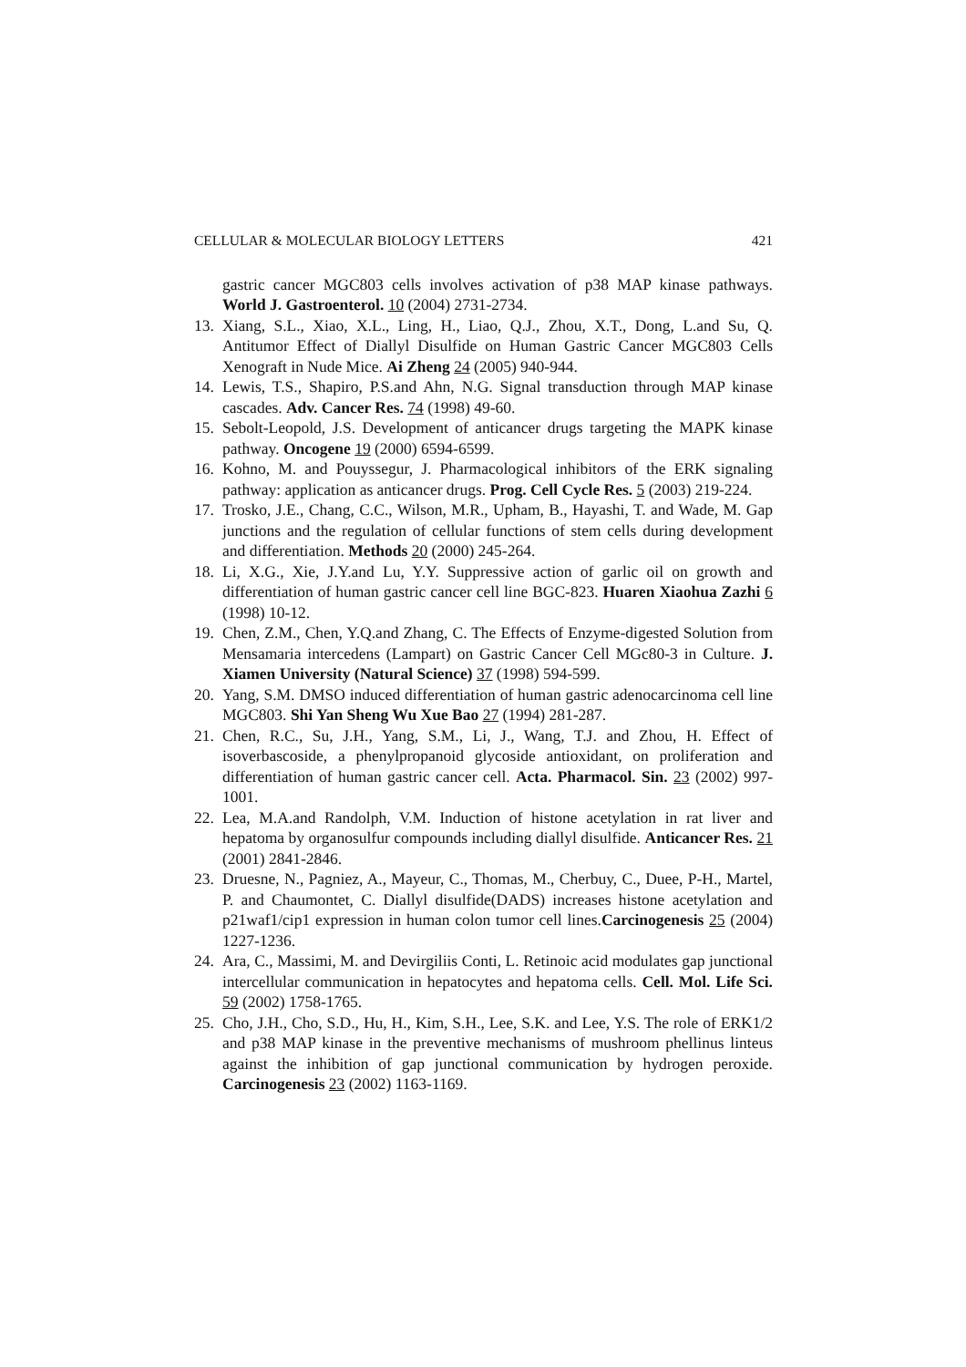CELLULAR & MOLECULAR BIOLOGY LETTERS 421
gastric cancer MGC803 cells involves activation of p38 MAP kinase pathways. World J. Gastroenterol. 10 (2004) 2731-2734.
13. Xiang, S.L., Xiao, X.L., Ling, H., Liao, Q.J., Zhou, X.T., Dong, L.and Su, Q. Antitumor Effect of Diallyl Disulfide on Human Gastric Cancer MGC803 Cells Xenograft in Nude Mice. Ai Zheng 24 (2005) 940-944.
14. Lewis, T.S., Shapiro, P.S.and Ahn, N.G. Signal transduction through MAP kinase cascades. Adv. Cancer Res. 74 (1998) 49-60.
15. Sebolt-Leopold, J.S. Development of anticancer drugs targeting the MAPK kinase pathway. Oncogene 19 (2000) 6594-6599.
16. Kohno, M. and Pouyssegur, J. Pharmacological inhibitors of the ERK signaling pathway: application as anticancer drugs. Prog. Cell Cycle Res. 5 (2003) 219-224.
17. Trosko, J.E., Chang, C.C., Wilson, M.R., Upham, B., Hayashi, T. and Wade, M. Gap junctions and the regulation of cellular functions of stem cells during development and differentiation. Methods 20 (2000) 245-264.
18. Li, X.G., Xie, J.Y.and Lu, Y.Y. Suppressive action of garlic oil on growth and differentiation of human gastric cancer cell line BGC-823. Huaren Xiaohua Zazhi 6 (1998) 10-12.
19. Chen, Z.M., Chen, Y.Q.and Zhang, C. The Effects of Enzyme-digested Solution from Mensamaria intercedens (Lampart) on Gastric Cancer Cell MGc80-3 in Culture. J. Xiamen University (Natural Science) 37 (1998) 594-599.
20. Yang, S.M. DMSO induced differentiation of human gastric adenocarcinoma cell line MGC803. Shi Yan Sheng Wu Xue Bao 27 (1994) 281-287.
21. Chen, R.C., Su, J.H., Yang, S.M., Li, J., Wang, T.J. and Zhou, H. Effect of isoverbascoside, a phenylpropanoid glycoside antioxidant, on proliferation and differentiation of human gastric cancer cell. Acta. Pharmacol. Sin. 23 (2002) 997-1001.
22. Lea, M.A.and Randolph, V.M. Induction of histone acetylation in rat liver and hepatoma by organosulfur compounds including diallyl disulfide. Anticancer Res. 21 (2001) 2841-2846.
23. Druesne, N., Pagniez, A., Mayeur, C., Thomas, M., Cherbuy, C., Duee, P-H., Martel, P. and Chaumontet, C. Diallyl disulfide(DADS) increases histone acetylation and p21waf1/cip1 expression in human colon tumor cell lines.Carcinogenesis 25 (2004) 1227-1236.
24. Ara, C., Massimi, M. and Devirgiliis Conti, L. Retinoic acid modulates gap junctional intercellular communication in hepatocytes and hepatoma cells. Cell. Mol. Life Sci. 59 (2002) 1758-1765.
25. Cho, J.H., Cho, S.D., Hu, H., Kim, S.H., Lee, S.K. and Lee, Y.S. The role of ERK1/2 and p38 MAP kinase in the preventive mechanisms of mushroom phellinus linteus against the inhibition of gap junctional communication by hydrogen peroxide. Carcinogenesis 23 (2002) 1163-1169.